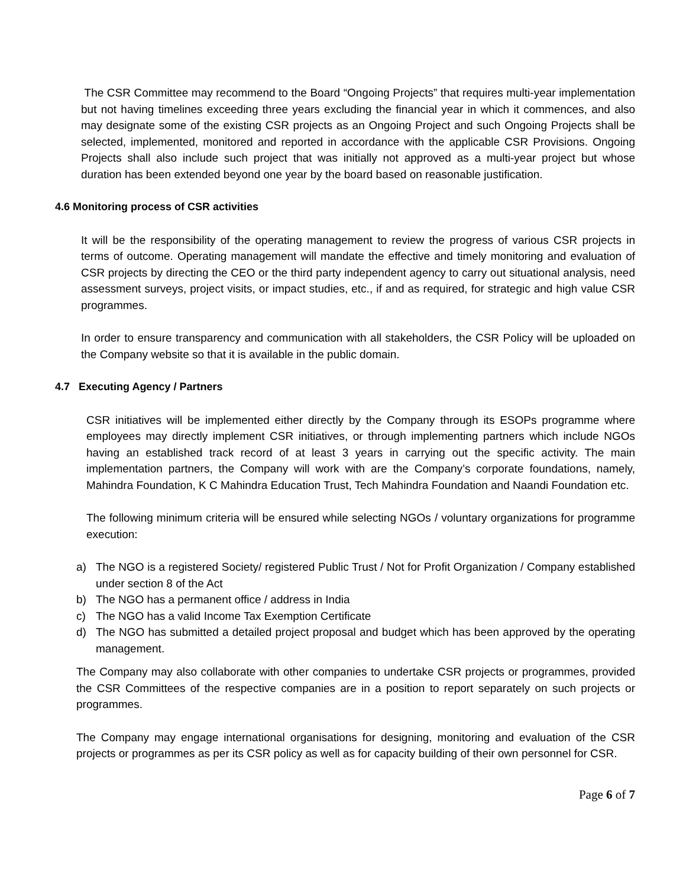The CSR Committee may recommend to the Board “Ongoing Projects” that requires multi-year implementation but not having timelines exceeding three years excluding the financial year in which it commences, and also may designate some of the existing CSR projects as an Ongoing Project and such Ongoing Projects shall be selected, implemented, monitored and reported in accordance with the applicable CSR Provisions. Ongoing Projects shall also include such project that was initially not approved as a multi-year project but whose duration has been extended beyond one year by the board based on reasonable justification.
4.6 Monitoring process of CSR activities
It will be the responsibility of the operating management to review the progress of various CSR projects in terms of outcome. Operating management will mandate the effective and timely monitoring and evaluation of CSR projects by directing the CEO or the third party independent agency to carry out situational analysis, need assessment surveys, project visits, or impact studies, etc., if and as required, for strategic and high value CSR programmes.
In order to ensure transparency and communication with all stakeholders, the CSR Policy will be uploaded on the Company website so that it is available in the public domain.
4.7 Executing Agency / Partners
CSR initiatives will be implemented either directly by the Company through its ESOPs programme where employees may directly implement CSR initiatives, or through implementing partners which include NGOs having an established track record of at least 3 years in carrying out the specific activity. The main implementation partners, the Company will work with are the Company’s corporate foundations, namely, Mahindra Foundation, K C Mahindra Education Trust, Tech Mahindra Foundation and Naandi Foundation etc.
The following minimum criteria will be ensured while selecting NGOs / voluntary organizations for programme execution:
a) The NGO is a registered Society/ registered Public Trust / Not for Profit Organization / Company established under section 8 of the Act
b) The NGO has a permanent office / address in India
c) The NGO has a valid Income Tax Exemption Certificate
d) The NGO has submitted a detailed project proposal and budget which has been approved by the operating management.
The Company may also collaborate with other companies to undertake CSR projects or programmes, provided the CSR Committees of the respective companies are in a position to report separately on such projects or programmes.
The Company may engage international organisations for designing, monitoring and evaluation of the CSR projects or programmes as per its CSR policy as well as for capacity building of their own personnel for CSR.
Page 6 of 7